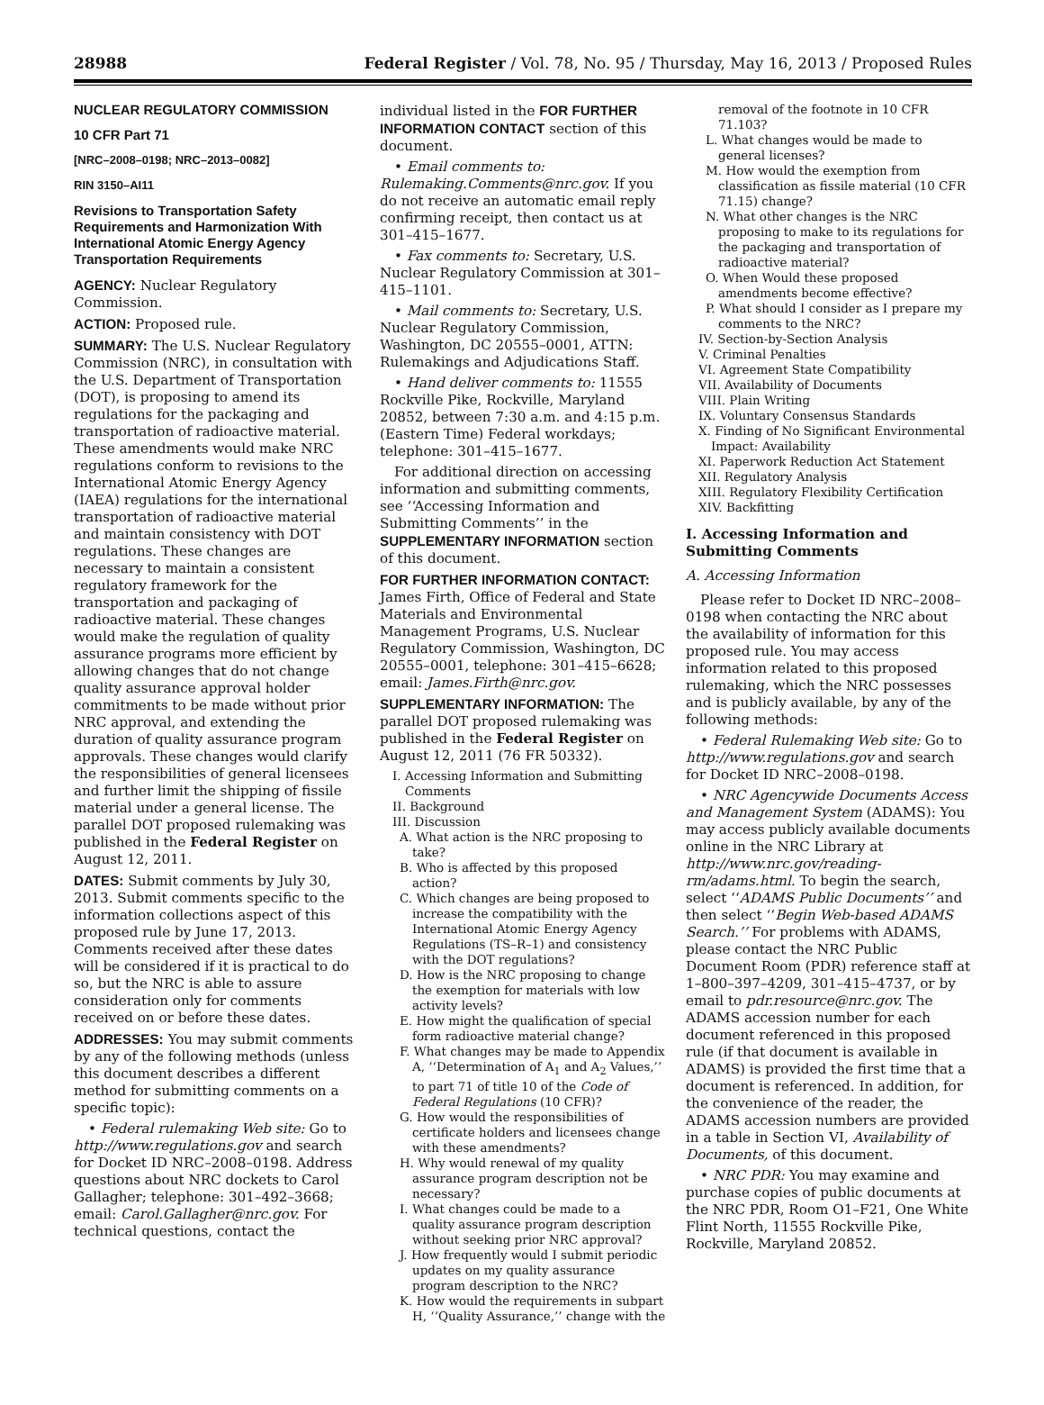28988 Federal Register / Vol. 78, No. 95 / Thursday, May 16, 2013 / Proposed Rules
NUCLEAR REGULATORY COMMISSION
10 CFR Part 71
[NRC–2008–0198; NRC–2013–0082]
RIN 3150–AI11
Revisions to Transportation Safety Requirements and Harmonization With International Atomic Energy Agency Transportation Requirements
AGENCY: Nuclear Regulatory Commission.
ACTION: Proposed rule.
SUMMARY: The U.S. Nuclear Regulatory Commission (NRC), in consultation with the U.S. Department of Transportation (DOT), is proposing to amend its regulations for the packaging and transportation of radioactive material. These amendments would make NRC regulations conform to revisions to the International Atomic Energy Agency (IAEA) regulations for the international transportation of radioactive material and maintain consistency with DOT regulations. These changes are necessary to maintain a consistent regulatory framework for the transportation and packaging of radioactive material. These changes would make the regulation of quality assurance programs more efficient by allowing changes that do not change quality assurance approval holder commitments to be made without prior NRC approval, and extending the duration of quality assurance program approvals. These changes would clarify the responsibilities of general licensees and further limit the shipping of fissile material under a general license. The parallel DOT proposed rulemaking was published in the Federal Register on August 12, 2011.
DATES: Submit comments by July 30, 2013. Submit comments specific to the information collections aspect of this proposed rule by June 17, 2013. Comments received after these dates will be considered if it is practical to do so, but the NRC is able to assure consideration only for comments received on or before these dates.
ADDRESSES: You may submit comments by any of the following methods (unless this document describes a different method for submitting comments on a specific topic):
• Federal rulemaking Web site: Go to http://www.regulations.gov and search for Docket ID NRC–2008–0198. Address questions about NRC dockets to Carol Gallagher; telephone: 301–492–3668; email: Carol.Gallagher@nrc.gov. For technical questions, contact the
individual listed in the FOR FURTHER INFORMATION CONTACT section of this document.
• Email comments to: Rulemaking.Comments@nrc.gov. If you do not receive an automatic email reply confirming receipt, then contact us at 301–415–1677.
• Fax comments to: Secretary, U.S. Nuclear Regulatory Commission at 301–415–1101.
• Mail comments to: Secretary, U.S. Nuclear Regulatory Commission, Washington, DC 20555–0001, ATTN: Rulemakings and Adjudications Staff.
• Hand deliver comments to: 11555 Rockville Pike, Rockville, Maryland 20852, between 7:30 a.m. and 4:15 p.m. (Eastern Time) Federal workdays; telephone: 301–415–1677.
For additional direction on accessing information and submitting comments, see ‘‘Accessing Information and Submitting Comments’’ in the SUPPLEMENTARY INFORMATION section of this document.
FOR FURTHER INFORMATION CONTACT: James Firth, Office of Federal and State Materials and Environmental Management Programs, U.S. Nuclear Regulatory Commission, Washington, DC 20555–0001, telephone: 301–415–6628; email: James.Firth@nrc.gov.
SUPPLEMENTARY INFORMATION: The parallel DOT proposed rulemaking was published in the Federal Register on August 12, 2011 (76 FR 50332).
I. Accessing Information and Submitting Comments
II. Background
III. Discussion
A. What action is the NRC proposing to take?
B. Who is affected by this proposed action?
C. Which changes are being proposed to increase the compatibility with the International Atomic Energy Agency Regulations (TS–R–1) and consistency with the DOT regulations?
D. How is the NRC proposing to change the exemption for materials with low activity levels?
E. How might the qualification of special form radioactive material change?
F. What changes may be made to Appendix A, ‘‘Determination of A<sub>1</sub> and A<sub>2</sub> Values,’’ to part 71 of title 10 of the Code of Federal Regulations (10 CFR)?
G. How would the responsibilities of certificate holders and licensees change with these amendments?
H. Why would renewal of my quality assurance program description not be necessary?
I. What changes could be made to a quality assurance program description without seeking prior NRC approval?
J. How frequently would I submit periodic updates on my quality assurance program description to the NRC?
K. How would the requirements in subpart H, ‘‘Quality Assurance,’’ change with the
removal of the footnote in 10 CFR 71.103?
L. What changes would be made to general licenses?
M. How would the exemption from classification as fissile material (10 CFR 71.15) change?
N. What other changes is the NRC proposing to make to its regulations for the packaging and transportation of radioactive material?
O. When Would these proposed amendments become effective?
P. What should I consider as I prepare my comments to the NRC?
IV. Section-by-Section Analysis
V. Criminal Penalties
VI. Agreement State Compatibility
VII. Availability of Documents
VIII. Plain Writing
IX. Voluntary Consensus Standards
X. Finding of No Significant Environmental Impact: Availability
XI. Paperwork Reduction Act Statement
XII. Regulatory Analysis
XIII. Regulatory Flexibility Certification
XIV. Backfitting
I. Accessing Information and Submitting Comments
A. Accessing Information
Please refer to Docket ID NRC–2008–0198 when contacting the NRC about the availability of information for this proposed rule. You may access information related to this proposed rulemaking, which the NRC possesses and is publicly available, by any of the following methods:
• Federal Rulemaking Web site: Go to http://www.regulations.gov and search for Docket ID NRC–2008–0198.
• NRC Agencywide Documents Access and Management System (ADAMS): You may access publicly available documents online in the NRC Library at http://www.nrc.gov/reading-rm/adams.html. To begin the search, select ‘‘ADAMS Public Documents’’ and then select ‘‘Begin Web-based ADAMS Search.’’ For problems with ADAMS, please contact the NRC Public Document Room (PDR) reference staff at 1–800–397–4209, 301–415–4737, or by email to pdr.resource@nrc.gov. The ADAMS accession number for each document referenced in this proposed rule (if that document is available in ADAMS) is provided the first time that a document is referenced. In addition, for the convenience of the reader, the ADAMS accession numbers are provided in a table in Section VI, Availability of Documents, of this document.
• NRC PDR: You may examine and purchase copies of public documents at the NRC PDR, Room O1–F21, One White Flint North, 11555 Rockville Pike, Rockville, Maryland 20852.